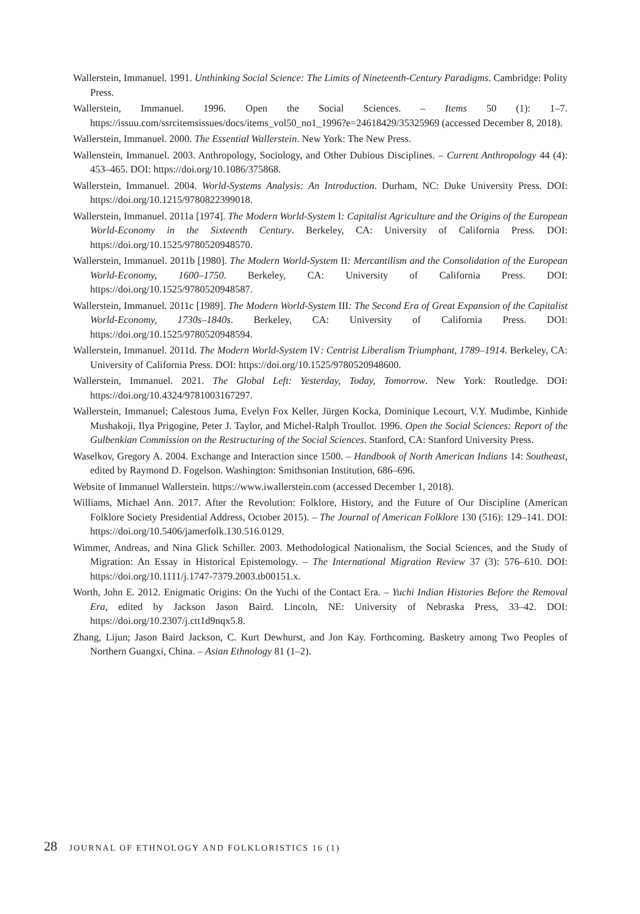Wallerstein, Immanuel. 1991. Unthinking Social Science: The Limits of Nineteenth-Century Paradigms. Cambridge: Polity Press.
Wallerstein, Immanuel. 1996. Open the Social Sciences. – Items 50 (1): 1–7. https://issuu.com/ssrcitemsissues/docs/items_vol50_no1_1996?e=24618429/35325969 (accessed December 8, 2018).
Wallerstein, Immanuel. 2000. The Essential Wallerstein. New York: The New Press.
Wallenstein, Immanuel. 2003. Anthropology, Sociology, and Other Dubious Disciplines. – Current Anthropology 44 (4): 453–465. DOI: https://doi.org/10.1086/375868.
Wallerstein, Immanuel. 2004. World-Systems Analysis: An Introduction. Durham, NC: Duke University Press. DOI: https://doi.org/10.1215/9780822399018.
Wallerstein, Immanuel. 2011a [1974]. The Modern World-System I: Capitalist Agriculture and the Origins of the European World-Economy in the Sixteenth Century. Berkeley, CA: University of California Press. DOI: https://doi.org/10.1525/9780520948570.
Wallerstein, Immanuel. 2011b [1980]. The Modern World-System II: Mercantilism and the Consolidation of the European World-Economy, 1600–1750. Berkeley, CA: University of California Press. DOI: https://doi.org/10.1525/9780520948587.
Wallerstein, Immanuel. 2011c [1989]. The Modern World-System III: The Second Era of Great Expansion of the Capitalist World-Economy, 1730s–1840s. Berkeley, CA: University of California Press. DOI: https://doi.org/10.1525/9780520948594.
Wallerstein, Immanuel. 2011d. The Modern World-System IV: Centrist Liberalism Triumphant, 1789–1914. Berkeley, CA: University of California Press. DOI: https://doi.org/10.1525/9780520948600.
Wallerstein, Immanuel. 2021. The Global Left: Yesterday, Today, Tomorrow. New York: Routledge. DOI: https://doi.org/10.4324/9781003167297.
Wallerstein, Immanuel; Calestous Juma, Evelyn Fox Keller, Jürgen Kocka, Dominique Lecourt, V.Y. Mudimbe, Kinhide Mushakoji, Ilya Prigogine, Peter J. Taylor, and Michel-Ralph Troullot. 1996. Open the Social Sciences: Report of the Gulbenkian Commission on the Restructuring of the Social Sciences. Stanford, CA: Stanford University Press.
Waselkov, Gregory A. 2004. Exchange and Interaction since 1500. – Handbook of North American Indians 14: Southeast, edited by Raymond D. Fogelson. Washington: Smithsonian Institution, 686–696.
Website of Immanuel Wallerstein. https://www.iwallerstein.com (accessed December 1, 2018).
Williams, Michael Ann. 2017. After the Revolution: Folklore, History, and the Future of Our Discipline (American Folklore Society Presidential Address, October 2015). – The Journal of American Folklore 130 (516): 129–141. DOI: https://doi.org/10.5406/jamerfolk.130.516.0129.
Wimmer, Andreas, and Nina Glick Schiller. 2003. Methodological Nationalism, the Social Sciences, and the Study of Migration: An Essay in Historical Epistemology. – The International Migration Review 37 (3): 576–610. DOI: https://doi.org/10.1111/j.1747-7379.2003.tb00151.x.
Worth, John E. 2012. Enigmatic Origins: On the Yuchi of the Contact Era. – Yuchi Indian Histories Before the Removal Era, edited by Jackson Jason Baird. Lincoln, NE: University of Nebraska Press, 33–42. DOI: https://doi.org/10.2307/j.ctt1d9nqx5.8.
Zhang, Lijun; Jason Baird Jackson, C. Kurt Dewhurst, and Jon Kay. Forthcoming. Basketry among Two Peoples of Northern Guangxi, China. – Asian Ethnology 81 (1–2).
28 JOURNAL OF ETHNOLOGY AND FOLKLORISTICS 16 (1)